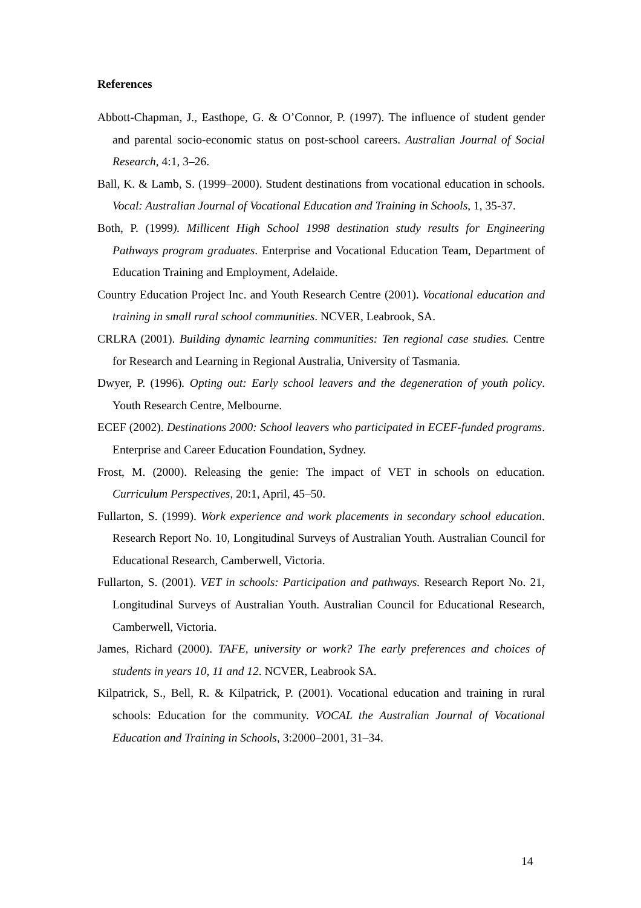References
Abbott-Chapman, J., Easthope, G. & O’Connor, P. (1997). The influence of student gender and parental socio-economic status on post-school careers. Australian Journal of Social Research, 4:1, 3–26.
Ball, K. & Lamb, S. (1999–2000). Student destinations from vocational education in schools. Vocal: Australian Journal of Vocational Education and Training in Schools, 1, 35-37.
Both, P. (1999). Millicent High School 1998 destination study results for Engineering Pathways program graduates. Enterprise and Vocational Education Team, Department of Education Training and Employment, Adelaide.
Country Education Project Inc. and Youth Research Centre (2001). Vocational education and training in small rural school communities. NCVER, Leabrook, SA.
CRLRA (2001). Building dynamic learning communities: Ten regional case studies. Centre for Research and Learning in Regional Australia, University of Tasmania.
Dwyer, P. (1996). Opting out: Early school leavers and the degeneration of youth policy. Youth Research Centre, Melbourne.
ECEF (2002). Destinations 2000: School leavers who participated in ECEF-funded programs. Enterprise and Career Education Foundation, Sydney.
Frost, M. (2000). Releasing the genie: The impact of VET in schools on education. Curriculum Perspectives, 20:1, April, 45–50.
Fullarton, S. (1999). Work experience and work placements in secondary school education. Research Report No. 10, Longitudinal Surveys of Australian Youth. Australian Council for Educational Research, Camberwell, Victoria.
Fullarton, S. (2001). VET in schools: Participation and pathways. Research Report No. 21, Longitudinal Surveys of Australian Youth. Australian Council for Educational Research, Camberwell, Victoria.
James, Richard (2000). TAFE, university or work? The early preferences and choices of students in years 10, 11 and 12. NCVER, Leabrook SA.
Kilpatrick, S., Bell, R. & Kilpatrick, P. (2001). Vocational education and training in rural schools: Education for the community. VOCAL the Australian Journal of Vocational Education and Training in Schools, 3:2000–2001, 31–34.
14